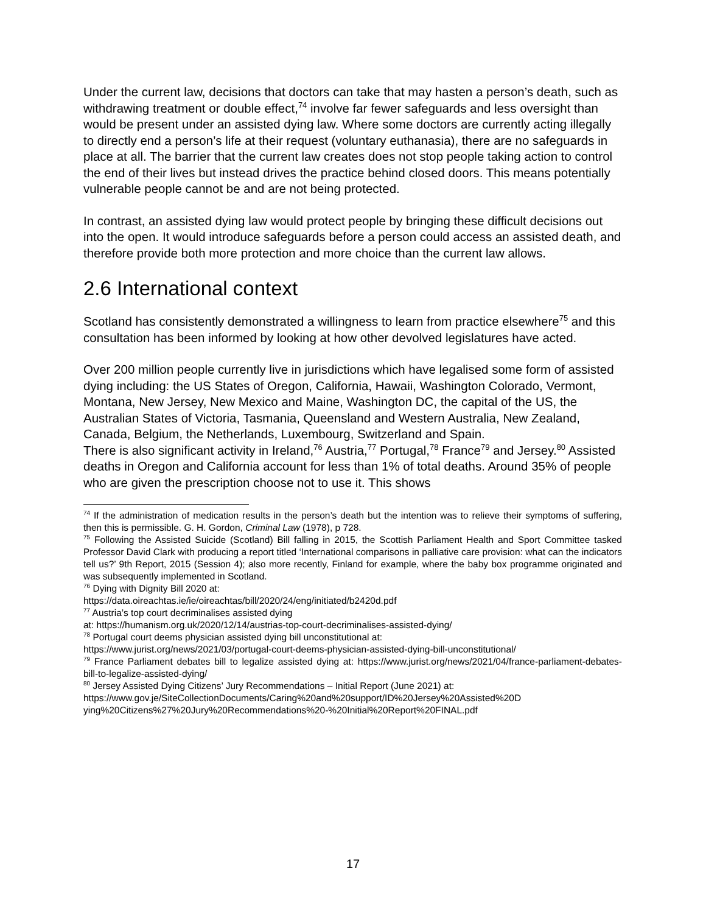Under the current law, decisions that doctors can take that may hasten a person’s death, such as withdrawing treatment or double effect,<sup>74</sup> involve far fewer safeguards and less oversight than would be present under an assisted dying law. Where some doctors are currently acting illegally to directly end a person’s life at their request (voluntary euthanasia), there are no safeguards in place at all. The barrier that the current law creates does not stop people taking action to control the end of their lives but instead drives the practice behind closed doors. This means potentially vulnerable people cannot be and are not being protected.
In contrast, an assisted dying law would protect people by bringing these difficult decisions out into the open. It would introduce safeguards before a person could access an assisted death, and therefore provide both more protection and more choice than the current law allows.
2.6 International context
Scotland has consistently demonstrated a willingness to learn from practice elsewhere<sup>75</sup> and this consultation has been informed by looking at how other devolved legislatures have acted.
Over 200 million people currently live in jurisdictions which have legalised some form of assisted dying including: the US States of Oregon, California, Hawaii, Washington Colorado, Vermont, Montana, New Jersey, New Mexico and Maine, Washington DC, the capital of the US, the Australian States of Victoria, Tasmania, Queensland and Western Australia, New Zealand, Canada, Belgium, the Netherlands, Luxembourg, Switzerland and Spain.
There is also significant activity in Ireland,<sup>76</sup> Austria,<sup>77</sup> Portugal,<sup>78</sup> France<sup>79</sup> and Jersey.<sup>80</sup> Assisted deaths in Oregon and California account for less than 1% of total deaths. Around 35% of people who are given the prescription choose not to use it. This shows
<sup>74</sup> If the administration of medication results in the person’s death but the intention was to relieve their symptoms of suffering, then this is permissible. G. H. Gordon, Criminal Law (1978), p 728.
<sup>75</sup> Following the Assisted Suicide (Scotland) Bill falling in 2015, the Scottish Parliament Health and Sport Committee tasked Professor David Clark with producing a report titled ‘International comparisons in palliative care provision: what can the indicators tell us?’ 9th Report, 2015 (Session 4); also more recently, Finland for example, where the baby box programme originated and was subsequently implemented in Scotland.
<sup>76</sup> Dying with Dignity Bill 2020 at:
https://data.oireachtas.ie/ie/oireachtas/bill/2020/24/eng/initiated/b2420d.pdf
<sup>77</sup> Austria’s top court decriminalises assisted dying
at: https://humanism.org.uk/2020/12/14/austrias-top-court-decriminalises-assisted-dying/
<sup>78</sup> Portugal court deems physician assisted dying bill unconstitutional at:
https://www.jurist.org/news/2021/03/portugal-court-deems-physician-assisted-dying-bill-unconstitutional/
<sup>79</sup> France Parliament debates bill to legalize assisted dying at: https://www.jurist.org/news/2021/04/france-parliament-debates-bill-to-legalize-assisted-dying/
<sup>80</sup> Jersey Assisted Dying Citizens’ Jury Recommendations – Initial Report (June 2021) at:
https://www.gov.je/SiteCollectionDocuments/Caring%20and%20support/ID%20Jersey%20Assisted%20D ying%20Citizens%27%20Jury%20Recommendations%20-%20Initial%20Report%20FINAL.pdf
17